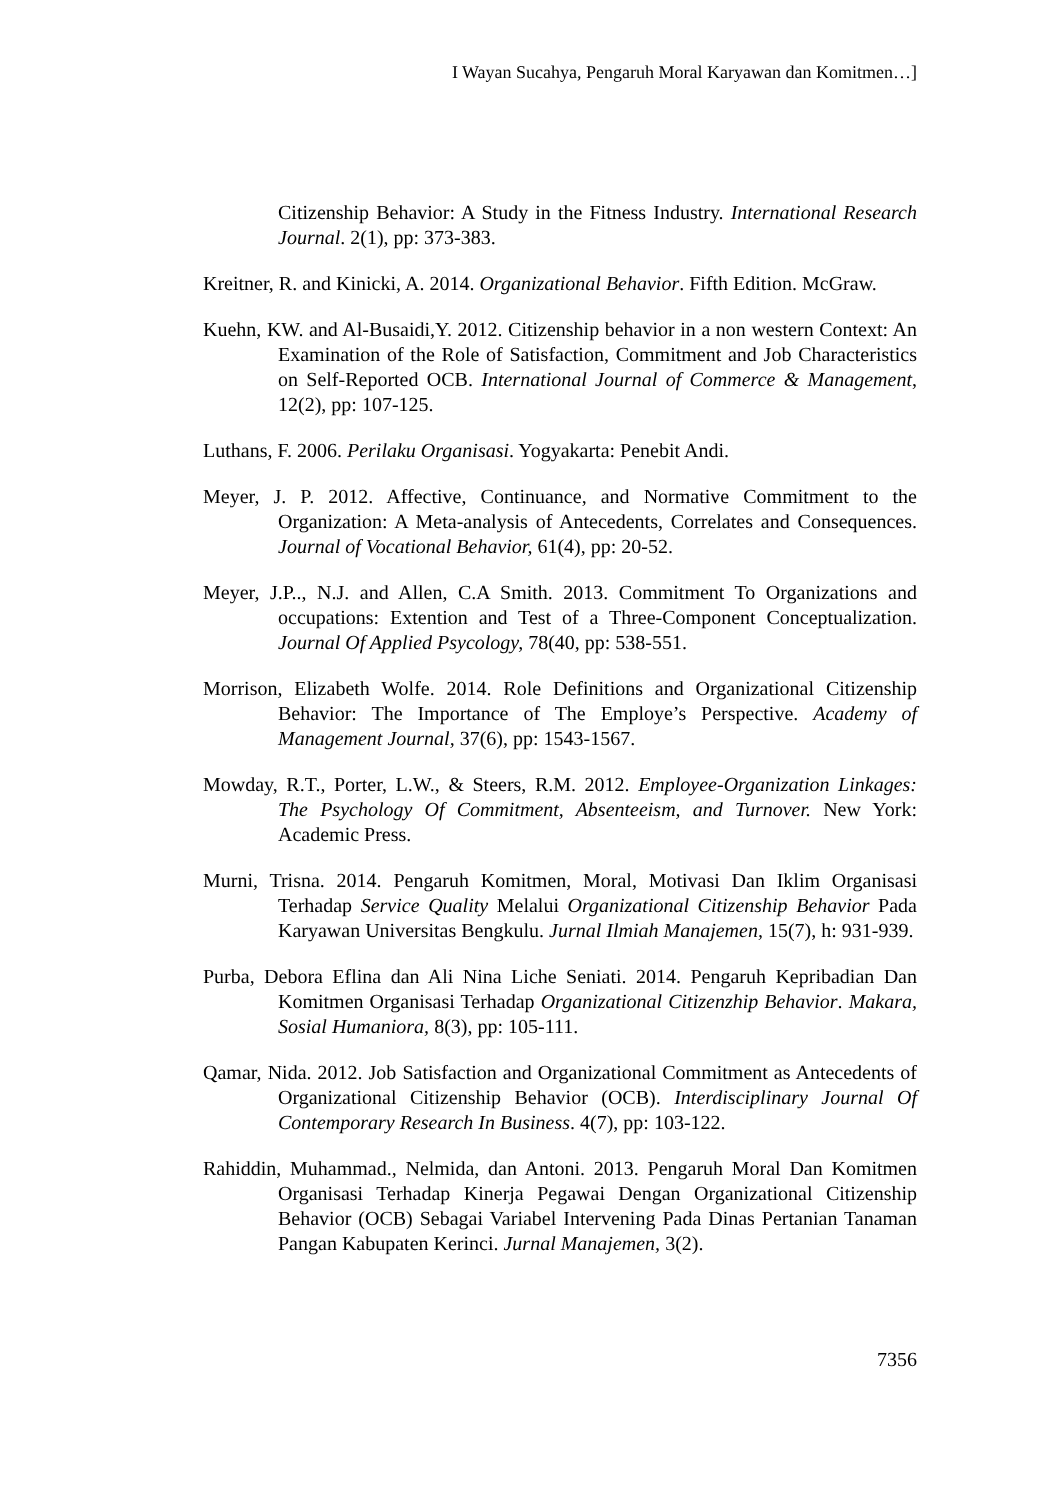I Wayan Sucahya, Pengaruh Moral Karyawan dan Komitmen…]
Citizenship Behavior: A Study in the Fitness Industry. International Research Journal. 2(1), pp: 373-383.
Kreitner, R. and Kinicki, A. 2014. Organizational Behavior. Fifth Edition. McGraw.
Kuehn, KW. and Al-Busaidi,Y. 2012. Citizenship behavior in a non western Context: An Examination of the Role of Satisfaction, Commitment and Job Characteristics on Self-Reported OCB. International Journal of Commerce & Management, 12(2), pp: 107-125.
Luthans, F. 2006. Perilaku Organisasi. Yogyakarta: Penebit Andi.
Meyer, J. P. 2012. Affective, Continuance, and Normative Commitment to the Organization: A Meta-analysis of Antecedents, Correlates and Consequences. Journal of Vocational Behavior, 61(4), pp: 20-52.
Meyer, J.P.., N.J. and Allen, C.A Smith. 2013. Commitment To Organizations and occupations: Extention and Test of a Three-Component Conceptualization. Journal Of Applied Psycology, 78(40, pp: 538-551.
Morrison, Elizabeth Wolfe. 2014. Role Definitions and Organizational Citizenship Behavior: The Importance of The Employe’s Perspective. Academy of Management Journal, 37(6), pp: 1543-1567.
Mowday, R.T., Porter, L.W., & Steers, R.M. 2012. Employee-Organization Linkages: The Psychology Of Commitment, Absenteeism, and Turnover. New York: Academic Press.
Murni, Trisna. 2014. Pengaruh Komitmen, Moral, Motivasi Dan Iklim Organisasi Terhadap Service Quality Melalui Organizational Citizenship Behavior Pada Karyawan Universitas Bengkulu. Jurnal Ilmiah Manajemen, 15(7), h: 931-939.
Purba, Debora Eflina dan Ali Nina Liche Seniati. 2014. Pengaruh Kepribadian Dan Komitmen Organisasi Terhadap Organizational Citizenzhip Behavior. Makara, Sosial Humaniora, 8(3), pp: 105-111.
Qamar, Nida. 2012. Job Satisfaction and Organizational Commitment as Antecedents of Organizational Citizenship Behavior (OCB). Interdisciplinary Journal Of Contemporary Research In Business. 4(7), pp: 103-122.
Rahiddin, Muhammad., Nelmida, dan Antoni. 2013. Pengaruh Moral Dan Komitmen Organisasi Terhadap Kinerja Pegawai Dengan Organizational Citizenship Behavior (OCB) Sebagai Variabel Intervening Pada Dinas Pertanian Tanaman Pangan Kabupaten Kerinci. Jurnal Manajemen, 3(2).
7356